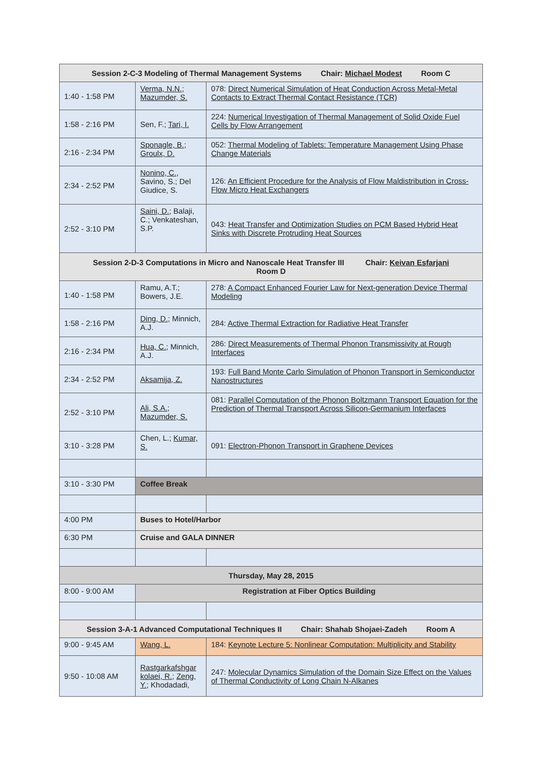| Session 2-C-3 Modeling of Thermal Management Systems Chair: Michael Modest Room C | | |
| --- | --- | --- |
| 1:40 - 1:58 PM | Verma, N.N. ; Mazumder, S. | 078: Direct Numerical Simulation of Heat Conduction Across Metal-Metal Contacts to Extract Thermal Contact Resistance (TCR) |
| 1:58 - 2:16 PM | Sen, F.; Tari, I. | 224: Numerical Investigation of Thermal Management of Solid Oxide Fuel Cells by Flow Arrangement |
| 2:16 - 2:34 PM | Sponagle, B. ; Groulx, D. | 052: Thermal Modeling of Tablets: Temperature Management Using Phase Change Materials |
| 2:34 - 2:52 PM | Nonino, C. , Savino, S.; Del Giudice, S. | 126: An Efficient Procedure for the Analysis of Flow Maldistribution in Cross-Flow Micro Heat Exchangers |
| 2:52 - 3:10 PM | Saini, D. ; Balaji, C.; Venkateshan, S.P. | 043: Heat Transfer and Optimization Studies on PCM Based Hybrid Heat Sinks with Discrete Protruding Heat Sources |
| Session 2-D-3 Computations in Micro and Nanoscale Heat Transfer III Chair: Keivan Esfarjani Room D | | |
| 1:40 - 1:58 PM | Ramu, A.T.; Bowers, J.E. | 278: A Compact Enhanced Fourier Law for Next-generation Device Thermal Modeling |
| 1:58 - 2:16 PM | Ding, D. ; Minnich, A.J. | 284: Active Thermal Extraction for Radiative Heat Transfer |
| 2:16 - 2:34 PM | Hua, C. ; Minnich, A.J. | 286: Direct Measurements of Thermal Phonon Transmissivity at Rough Interfaces |
| 2:34 - 2:52 PM | Aksamija, Z. | 193: Full Band Monte Carlo Simulation of Phonon Transport in Semiconductor Nanostructures |
| 2:52 - 3:10 PM | Ali, S.A. ; Mazumder, S. | 081: Parallel Computation of the Phonon Boltzmann Transport Equation for the Prediction of Thermal Transport Across Silicon-Germanium Interfaces |
| 3:10 - 3:28 PM | Chen, L.; Kumar, S. | 091: Electron-Phonon Transport in Graphene Devices |
| 3:10 - 3:30 PM | Coffee Break | |
| 4:00 PM | Buses to Hotel/Harbor | |
| 6:30 PM | Cruise and GALA DINNER | |
| Thursday, May 28, 2015 | | |
| 8:00 - 9:00 AM | Registration at Fiber Optics Building | |
| Session 3-A-1 Advanced Computational Techniques II Chair: Shahab Shojaei-Zadeh Room A | | |
| 9:00 - 9:45 AM | Wang, L. | 184: Keynote Lecture 5: Nonlinear Computation: Multiplicity and Stability |
| 9:50 - 10:08 AM | Rastgarkafshgar kolaei, R. ; Zeng, Y. ; Khodadadi, | 247: Molecular Dynamics Simulation of the Domain Size Effect on the Values of Thermal Conductivity of Long Chain N-Alkanes |